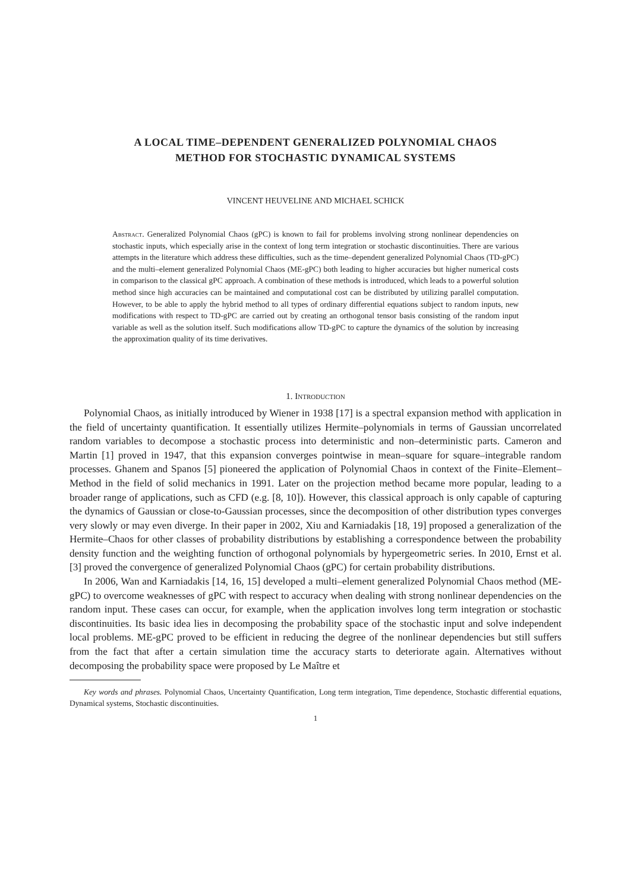A LOCAL TIME–DEPENDENT GENERALIZED POLYNOMIAL CHAOS
METHOD FOR STOCHASTIC DYNAMICAL SYSTEMS
VINCENT HEUVELINE AND MICHAEL SCHICK
Abstract. Generalized Polynomial Chaos (gPC) is known to fail for problems involving strong nonlinear dependencies on stochastic inputs, which especially arise in the context of long term integration or stochastic discontinuities. There are various attempts in the literature which address these difficulties, such as the time–dependent generalized Polynomial Chaos (TD-gPC) and the multi–element generalized Polynomial Chaos (ME-gPC) both leading to higher accuracies but higher numerical costs in comparison to the classical gPC approach. A combination of these methods is introduced, which leads to a powerful solution method since high accuracies can be maintained and computational cost can be distributed by utilizing parallel computation. However, to be able to apply the hybrid method to all types of ordinary differential equations subject to random inputs, new modifications with respect to TD-gPC are carried out by creating an orthogonal tensor basis consisting of the random input variable as well as the solution itself. Such modifications allow TD-gPC to capture the dynamics of the solution by increasing the approximation quality of its time derivatives.
1. Introduction
Polynomial Chaos, as initially introduced by Wiener in 1938 [17] is a spectral expansion method with application in the field of uncertainty quantification. It essentially utilizes Hermite–polynomials in terms of Gaussian uncorrelated random variables to decompose a stochastic process into deterministic and non–deterministic parts. Cameron and Martin [1] proved in 1947, that this expansion converges pointwise in mean–square for square–integrable random processes. Ghanem and Spanos [5] pioneered the application of Polynomial Chaos in context of the Finite–Element–Method in the field of solid mechanics in 1991. Later on the projection method became more popular, leading to a broader range of applications, such as CFD (e.g. [8, 10]). However, this classical approach is only capable of capturing the dynamics of Gaussian or close-to-Gaussian processes, since the decomposition of other distribution types converges very slowly or may even diverge. In their paper in 2002, Xiu and Karniadakis [18, 19] proposed a generalization of the Hermite–Chaos for other classes of probability distributions by establishing a correspondence between the probability density function and the weighting function of orthogonal polynomials by hypergeometric series. In 2010, Ernst et al. [3] proved the convergence of generalized Polynomial Chaos (gPC) for certain probability distributions.
In 2006, Wan and Karniadakis [14, 16, 15] developed a multi–element generalized Polynomial Chaos method (ME-gPC) to overcome weaknesses of gPC with respect to accuracy when dealing with strong nonlinear dependencies on the random input. These cases can occur, for example, when the application involves long term integration or stochastic discontinuities. Its basic idea lies in decomposing the probability space of the stochastic input and solve independent local problems. ME-gPC proved to be efficient in reducing the degree of the nonlinear dependencies but still suffers from the fact that after a certain simulation time the accuracy starts to deteriorate again. Alternatives without decomposing the probability space were proposed by Le Maître et
Key words and phrases. Polynomial Chaos, Uncertainty Quantification, Long term integration, Time dependence, Stochastic differential equations, Dynamical systems, Stochastic discontinuities.
1